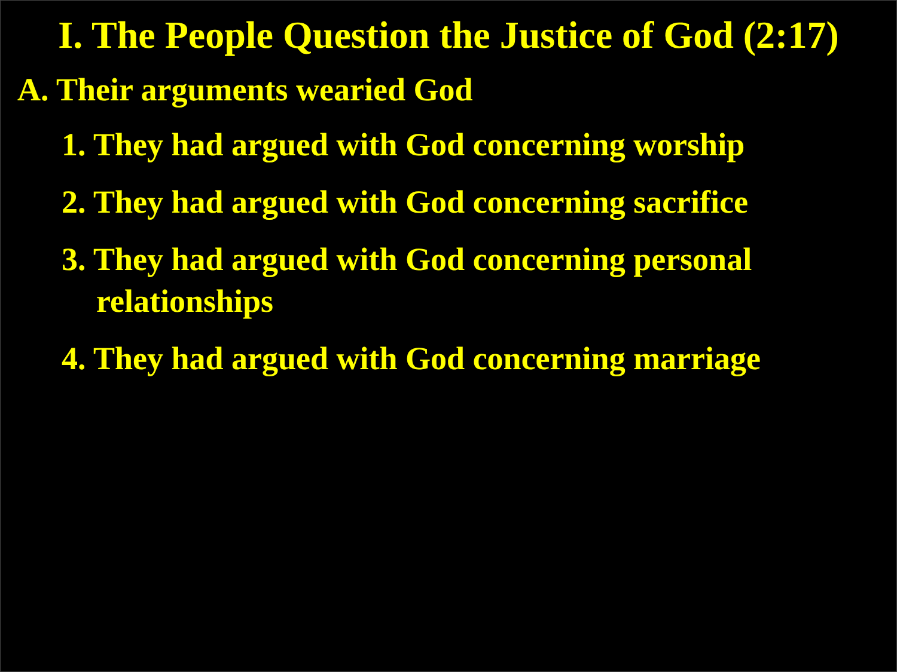I. The People Question the Justice of God (2:17)
A. Their arguments wearied God
1. They had argued with God concerning worship
2. They had argued with God concerning sacrifice
3. They had argued with God concerning personal relationships
4. They had argued with God concerning marriage